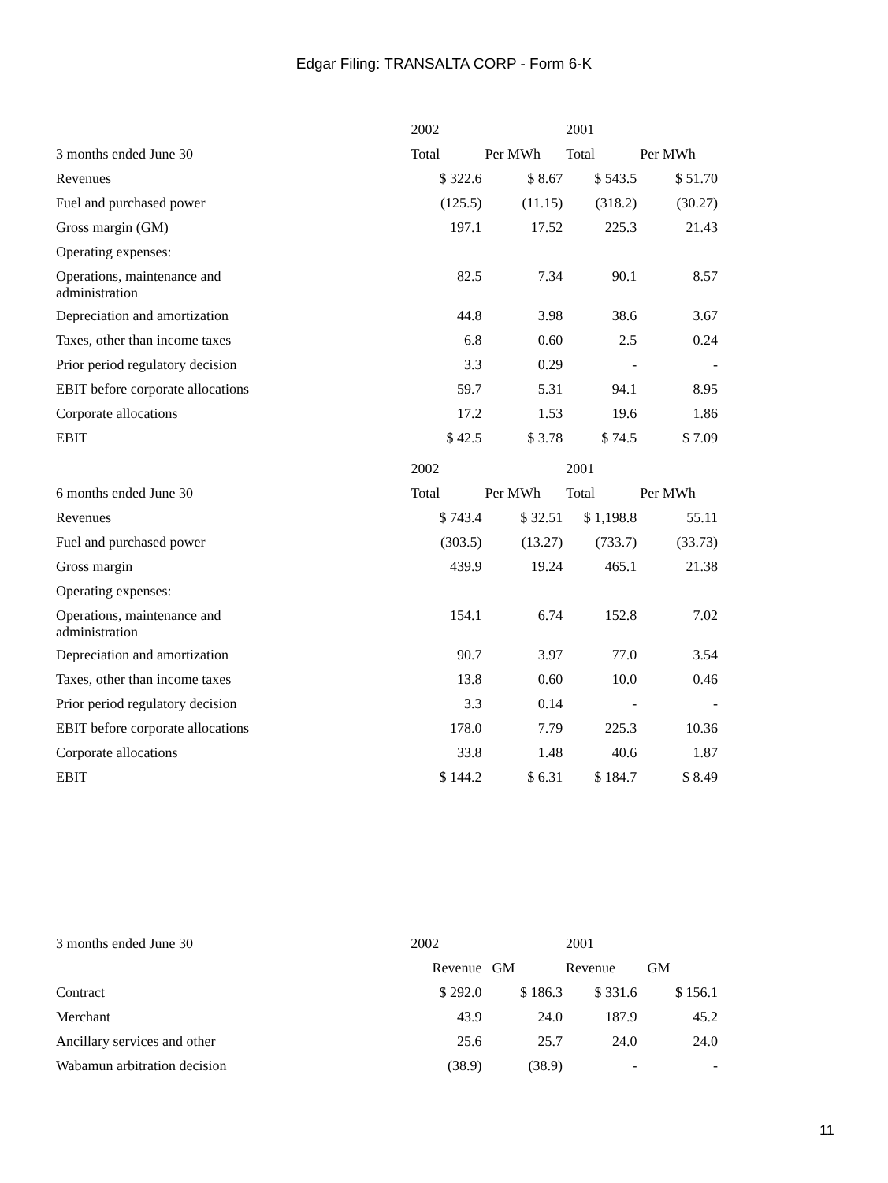Edgar Filing: TRANSALTA CORP - Form 6-K
| | 2002 | | 2001 | |
| 3 months ended June 30 | Total | Per MWh | Total | Per MWh |
| Revenues | $ 322.6 | $ 8.67 | $ 543.5 | $ 51.70 |
| Fuel and purchased power | (125.5) | (11.15) | (318.2) | (30.27) |
| Gross margin (GM) | 197.1 | 17.52 | 225.3 | 21.43 |
| Operating expenses: | | | | |
| Operations, maintenance and administration | 82.5 | 7.34 | 90.1 | 8.57 |
| Depreciation and amortization | 44.8 | 3.98 | 38.6 | 3.67 |
| Taxes, other than income taxes | 6.8 | 0.60 | 2.5 | 0.24 |
| Prior period regulatory decision | 3.3 | 0.29 | - | - |
| EBIT before corporate allocations | 59.7 | 5.31 | 94.1 | 8.95 |
| Corporate allocations | 17.2 | 1.53 | 19.6 | 1.86 |
| EBIT | $ 42.5 | $ 3.78 | $ 74.5 | $ 7.09 |
| | 2002 | | 2001 | |
| 6 months ended June 30 | Total | Per MWh | Total | Per MWh |
| Revenues | $ 743.4 | $ 32.51 | $ 1,198.8 | 55.11 |
| Fuel and purchased power | (303.5) | (13.27) | (733.7) | (33.73) |
| Gross margin | 439.9 | 19.24 | 465.1 | 21.38 |
| Operating expenses: | | | | |
| Operations, maintenance and administration | 154.1 | 6.74 | 152.8 | 7.02 |
| Depreciation and amortization | 90.7 | 3.97 | 77.0 | 3.54 |
| Taxes, other than income taxes | 13.8 | 0.60 | 10.0 | 0.46 |
| Prior period regulatory decision | 3.3 | 0.14 | - | - |
| EBIT before corporate allocations | 178.0 | 7.79 | 225.3 | 10.36 |
| Corporate allocations | 33.8 | 1.48 | 40.6 | 1.87 |
| EBIT | $ 144.2 | $ 6.31 | $ 184.7 | $ 8.49 |
| 3 months ended June 30 | 2002 | | 2001 | |
| | Revenue | GM | Revenue | GM |
| Contract | $ 292.0 | $ 186.3 | $ 331.6 | $ 156.1 |
| Merchant | 43.9 | 24.0 | 187.9 | 45.2 |
| Ancillary services and other | 25.6 | 25.7 | 24.0 | 24.0 |
| Wabamun arbitration decision | (38.9) | (38.9) | - | - |
11